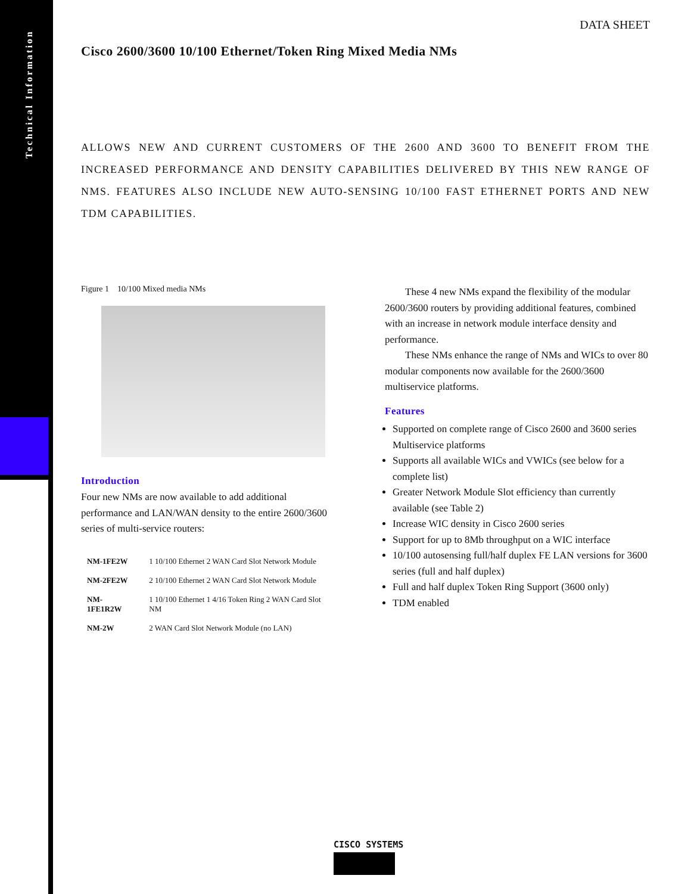Technical Information
DATA SHEET
Cisco 2600/3600 10/100 Ethernet/Token Ring Mixed Media NMs
ALLOWS NEW AND CURRENT CUSTOMERS OF THE 2600 AND 3600 TO BENEFIT FROM THE INCREASED PERFORMANCE AND DENSITY CAPABILITIES DELIVERED BY THIS NEW RANGE OF NMS. FEATURES ALSO INCLUDE NEW AUTO-SENSING 10/100 FAST ETHERNET PORTS AND NEW TDM CAPABILITIES.
Figure 1 10/100 Mixed media NMs
Introduction
Four new NMs are now available to add additional performance and LAN/WAN density to the entire 2600/3600 series of multi-service routers:
| NM-1FE2W | 1 10/100 Ethernet 2 WAN Card Slot Network Module |
| NM-2FE2W | 2 10/100 Ethernet 2 WAN Card Slot Network Module |
| NM-1FE1R2W | 1 10/100 Ethernet 1 4/16 Token Ring 2 WAN Card Slot NM |
| NM-2W | 2 WAN Card Slot Network Module (no LAN) |
These 4 new NMs expand the flexibility of the modular 2600/3600 routers by providing additional features, combined with an increase in network module interface density and performance.
These NMs enhance the range of NMs and WICs to over 80 modular components now available for the 2600/3600 multiservice platforms.
Features
Supported on complete range of Cisco 2600 and 3600 series Multiservice platforms
Supports all available WICs and VWICs (see below for a complete list)
Greater Network Module Slot efficiency than currently available (see Table 2)
Increase WIC density in Cisco 2600 series
Support for up to 8Mb throughput on a WIC interface
10/100 autosensing full/half duplex FE LAN versions for 3600 series (full and half duplex)
Full and half duplex Token Ring Support (3600 only)
TDM enabled
CISCO SYSTEMS